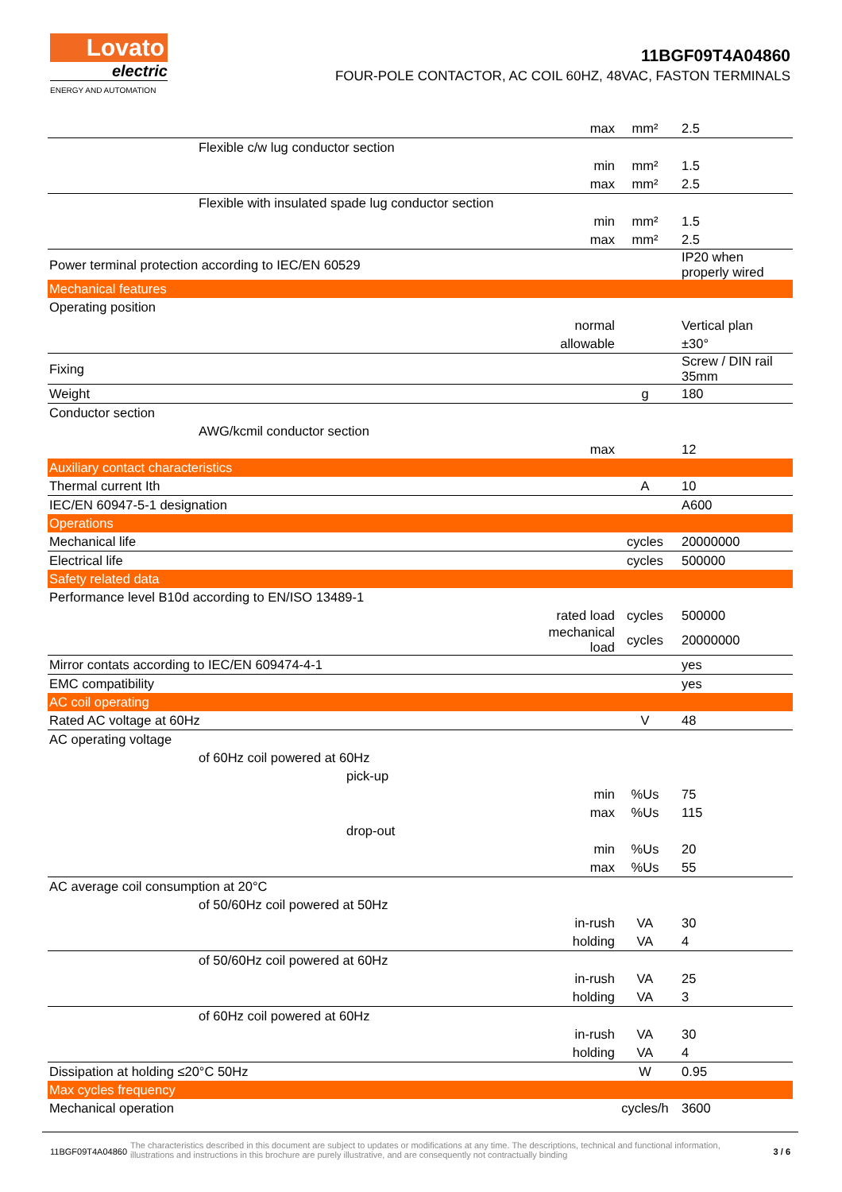Lovato
electric
ENERGY AND AUTOMATION
11BGF09T4A04860
FOUR-POLE CONTACTOR, AC COIL 60HZ, 48VAC, FASTON TERMINALS
| | max | mm² | 2.5 |
| Flexible c/w lug conductor section | | | |
| | min | mm² | 1.5 |
| | max | mm² | 2.5 |
| Flexible with insulated spade lug conductor section | | | |
| | min | mm² | 1.5 |
| | max | mm² | 2.5 |
| Power terminal protection according to IEC/EN 60529 | | | IP20 when properly wired |
| Mechanical features | | | |
| Operating position | | | |
| | normal | | Vertical plan |
| | allowable | | ±30° |
| Fixing | | | Screw / DIN rail 35mm |
| Weight | | g | 180 |
| Conductor section | | | |
| AWG/kcmil conductor section | | | |
| | max | | 12 |
| Auxiliary contact characteristics | | | |
| Thermal current Ith | | A | 10 |
| IEC/EN 60947-5-1 designation | | | A600 |
| Operations | | | |
| Mechanical life | | cycles | 20000000 |
| Electrical life | | cycles | 500000 |
| Safety related data | | | |
| Performance level B10d according to EN/ISO 13489-1 | | | |
| | rated load | cycles | 500000 |
| | mechanical load | cycles | 20000000 |
| Mirror contats according to IEC/EN 609474-4-1 | | | yes |
| EMC compatibility | | | yes |
| AC coil operating | | | |
| Rated AC voltage at 60Hz | | V | 48 |
| AC operating voltage | | | |
| of 60Hz coil powered at 60Hz | | | |
| pick-up | | | |
| | min | %Us | 75 |
| | max | %Us | 115 |
| drop-out | | | |
| | min | %Us | 20 |
| | max | %Us | 55 |
| AC average coil consumption at 20°C | | | |
| of 50/60Hz coil powered at 50Hz | | | |
| | in-rush | VA | 30 |
| | holding | VA | 4 |
| of 50/60Hz coil powered at 60Hz | | | |
| | in-rush | VA | 25 |
| | holding | VA | 3 |
| of 60Hz coil powered at 60Hz | | | |
| | in-rush | VA | 30 |
| | holding | VA | 4 |
| Dissipation at holding ≤20°C 50Hz | | W | 0.95 |
| Max cycles frequency | | | |
| Mechanical operation | | cycles/h | 3600 |
11BGF09T4A04860 The characteristics described in this document are subject to updates or modifications at any time. The descriptions, technical and functional information, illustrations and instructions in this brochure are purely illustrative, and are consequently not contractually binding 3 / 6